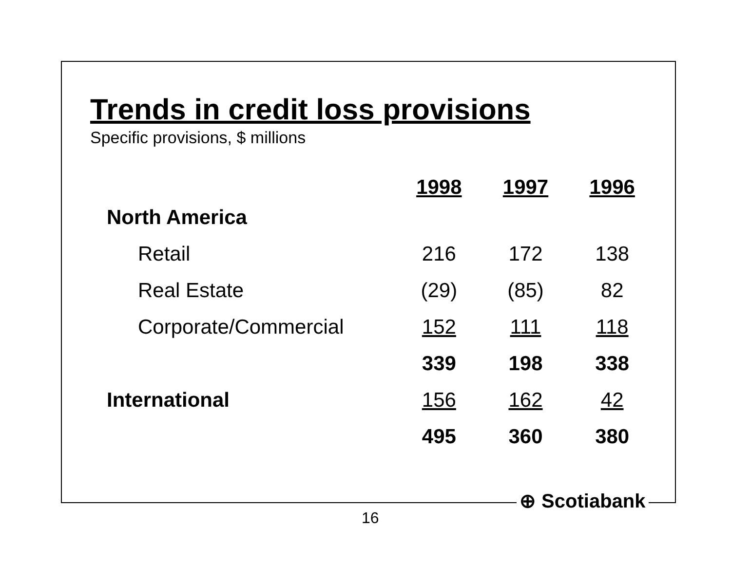Trends in credit loss provisions
Specific provisions, $ millions
| | 1998 | 1997 | 1996 |
| --- | --- | --- | --- |
| North America | | | |
| Retail | 216 | 172 | 138 |
| Real Estate | (29) | (85) | 82 |
| Corporate/Commercial | 152 | 111 | 118 |
| | 339 | 198 | 338 |
| International | 156 | 162 | 42 |
| | 495 | 360 | 380 |
⊕ Scotiabank
16